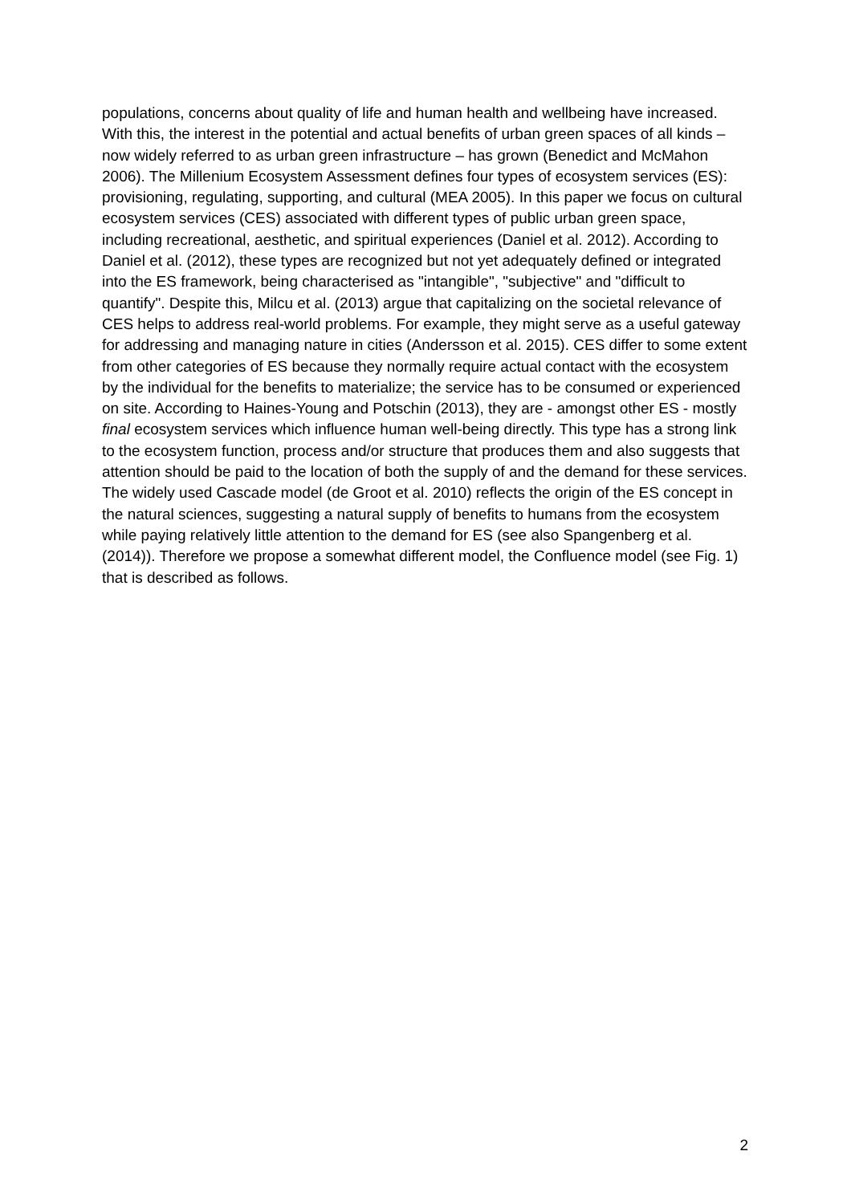populations, concerns about quality of life and human health and wellbeing have increased. With this, the interest in the potential and actual benefits of urban green spaces of all kinds – now widely referred to as urban green infrastructure – has grown (Benedict and McMahon 2006). The Millenium Ecosystem Assessment defines four types of ecosystem services (ES): provisioning, regulating, supporting, and cultural (MEA 2005). In this paper we focus on cultural ecosystem services (CES) associated with different types of public urban green space, including recreational, aesthetic, and spiritual experiences (Daniel et al. 2012). According to Daniel et al. (2012), these types are recognized but not yet adequately defined or integrated into the ES framework, being characterised as "intangible", "subjective" and "difficult to quantify". Despite this, Milcu et al. (2013) argue that capitalizing on the societal relevance of CES helps to address real-world problems. For example, they might serve as a useful gateway for addressing and managing nature in cities (Andersson et al. 2015). CES differ to some extent from other categories of ES because they normally require actual contact with the ecosystem by the individual for the benefits to materialize; the service has to be consumed or experienced on site. According to Haines-Young and Potschin (2013), they are - amongst other ES - mostly final ecosystem services which influence human well-being directly. This type has a strong link to the ecosystem function, process and/or structure that produces them and also suggests that attention should be paid to the location of both the supply of and the demand for these services. The widely used Cascade model (de Groot et al. 2010) reflects the origin of the ES concept in the natural sciences, suggesting a natural supply of benefits to humans from the ecosystem while paying relatively little attention to the demand for ES (see also Spangenberg et al. (2014)). Therefore we propose a somewhat different model, the Confluence model (see Fig. 1) that is described as follows.
2